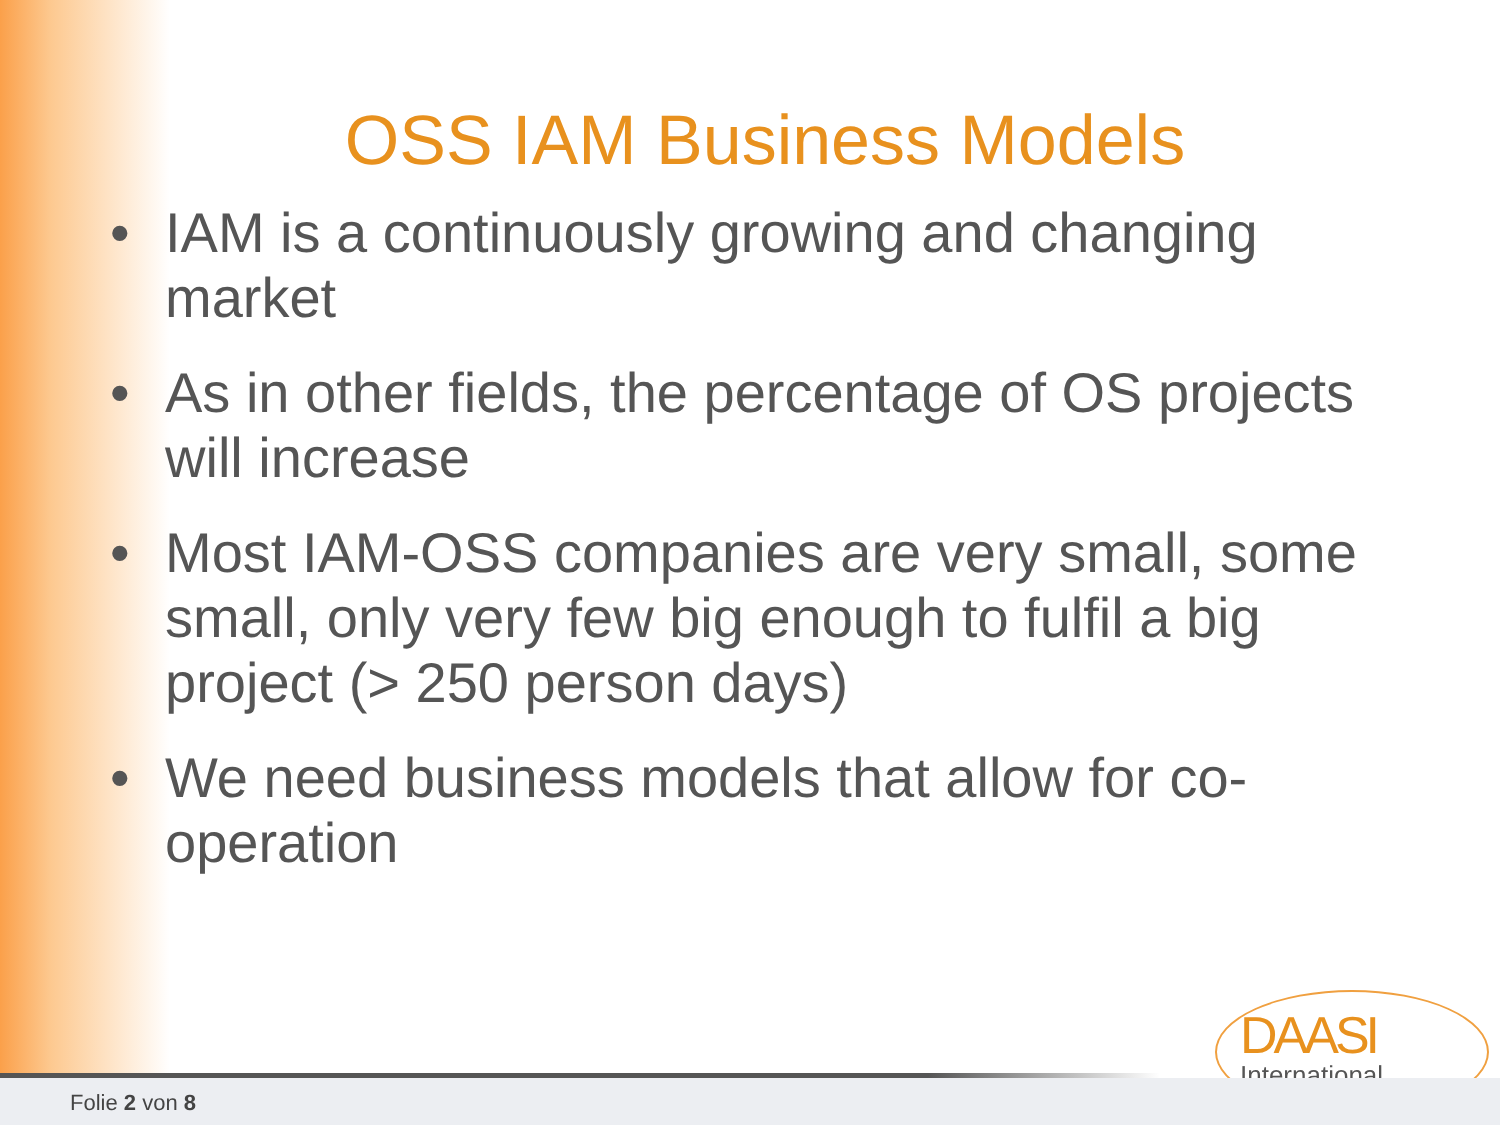OSS IAM Business Models
• IAM is a continuously growing and changing market
• As in other fields, the percentage of OS projects will increase
• Most IAM-OSS companies are very small, some small, only very few big enough to fulfil a big project (> 250 person days)
• We need business models that allow for co-operation
DAASI
International
Folie 2 von 8